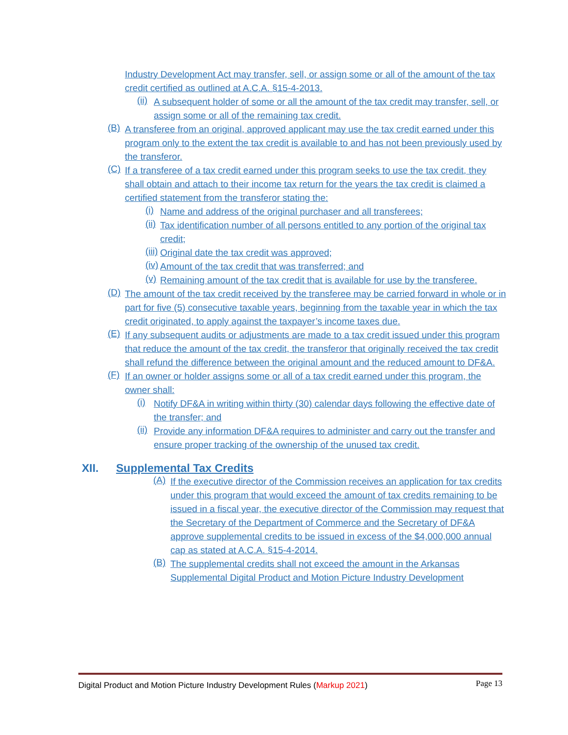Industry Development Act may transfer, sell, or assign some or all of the amount of the tax credit certified as outlined at A.C.A. §15-4-2013.
(ii)
A subsequent holder of some or all the amount of the tax credit may transfer, sell, or assign some or all of the remaining tax credit.
(B)
A transferee from an original, approved applicant may use the tax credit earned under this program only to the extent the tax credit is available to and has not been previously used by the transferor.
(C)
If a transferee of a tax credit earned under this program seeks to use the tax credit, they shall obtain and attach to their income tax return for the years the tax credit is claimed a certified statement from the transferor stating the:
(i)
Name and address of the original purchaser and all transferees;
(ii)
Tax identification number of all persons entitled to any portion of the original tax credit;
(iii)
Original date the tax credit was approved;
(iv)
Amount of the tax credit that was transferred; and
(v)
Remaining amount of the tax credit that is available for use by the transferee.
(D)
The amount of the tax credit received by the transferee may be carried forward in whole or in part for five (5) consecutive taxable years, beginning from the taxable year in which the tax credit originated, to apply against the taxpayer’s income taxes due.
(E)
If any subsequent audits or adjustments are made to a tax credit issued under this program that reduce the amount of the tax credit, the transferor that originally received the tax credit shall refund the difference between the original amount and the reduced amount to DF&A.
(F)
If an owner or holder assigns some or all of a tax credit earned under this program, the owner shall:
(i)
Notify DF&A in writing within thirty (30) calendar days following the effective date of the transfer; and
(ii)
Provide any information DF&A requires to administer and carry out the transfer and ensure proper tracking of the ownership of the unused tax credit.
XII. Supplemental Tax Credits
(A)
If the executive director of the Commission receives an application for tax credits under this program that would exceed the amount of tax credits remaining to be issued in a fiscal year, the executive director of the Commission may request that the Secretary of the Department of Commerce and the Secretary of DF&A approve supplemental credits to be issued in excess of the $4,000,000 annual cap as stated at A.C.A. §15-4-2014.
(B)
The supplemental credits shall not exceed the amount in the Arkansas Supplemental Digital Product and Motion Picture Industry Development
Digital Product and Motion Picture Industry Development Rules (Markup 2021) Page 13